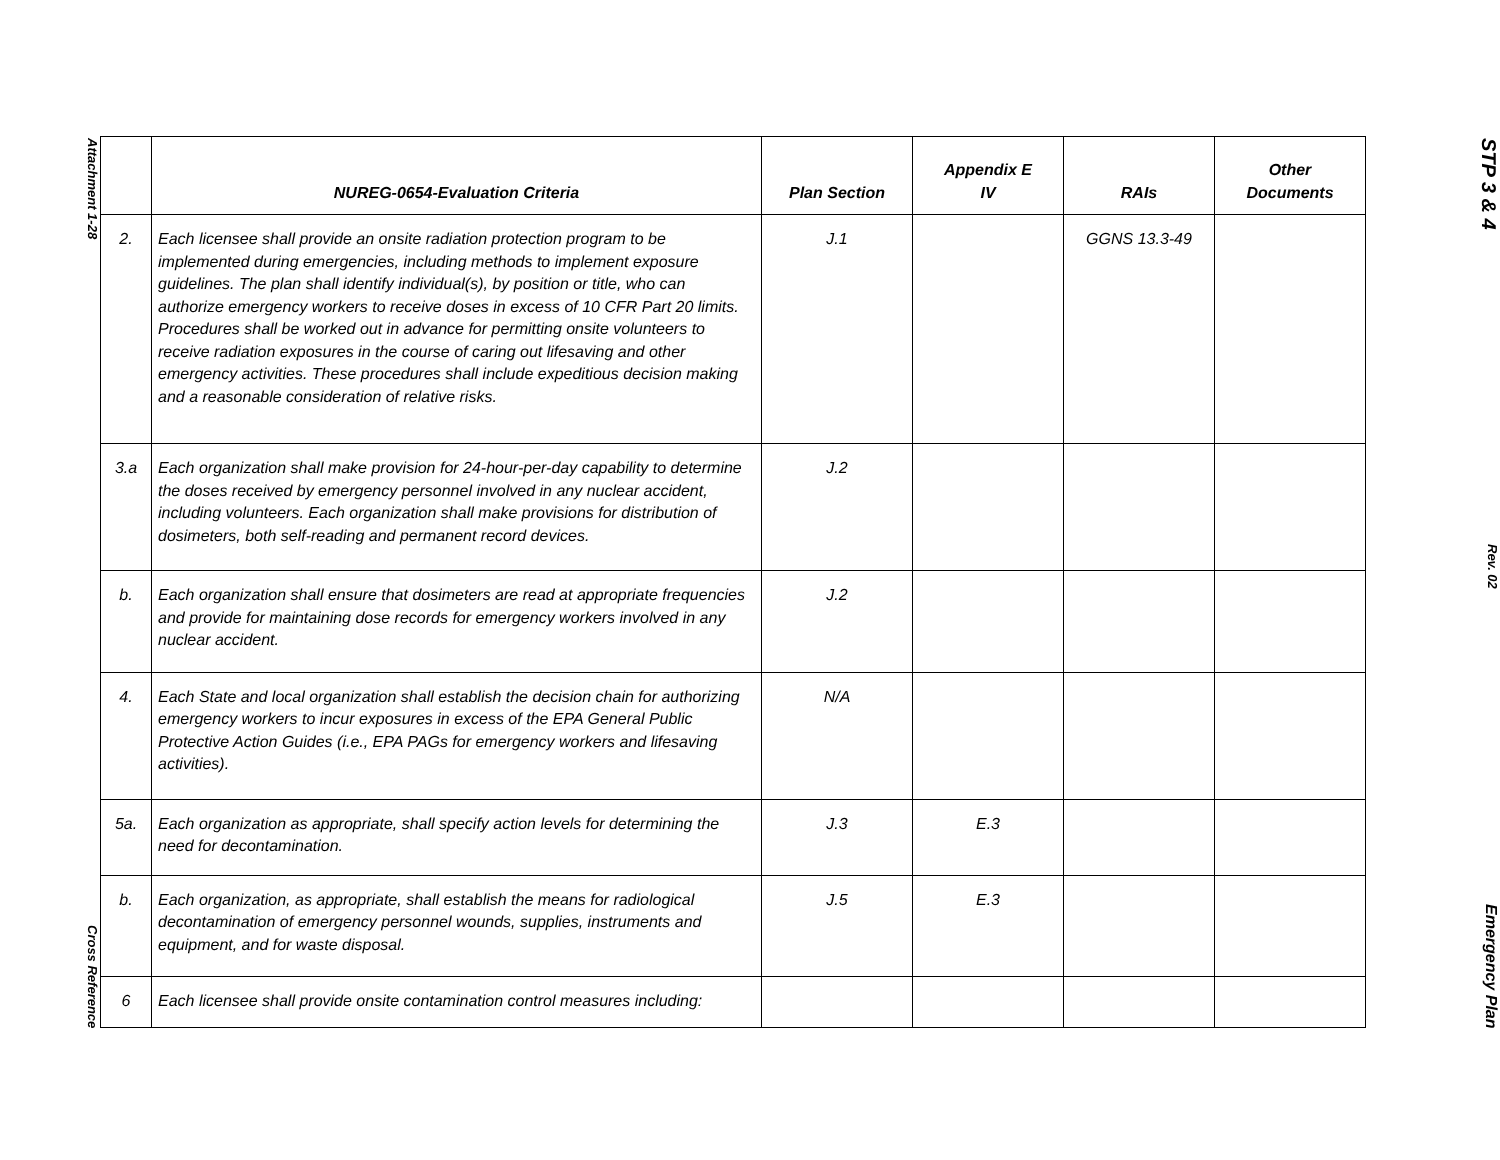Attachment 1-28
Cross Reference
| | NUREG-0654-Evaluation Criteria | Plan Section | Appendix E IV | RAIs | Other Documents |
| --- | --- | --- | --- | --- | --- |
| 2. | Each licensee shall provide an onsite radiation protection program to be implemented during emergencies, including methods to implement exposure guidelines. The plan shall identify individual(s), by position or title, who can authorize emergency workers to receive doses in excess of 10 CFR Part 20 limits. Procedures shall be worked out in advance for permitting onsite volunteers to receive radiation exposures in the course of caring out lifesaving and other emergency activities. These procedures shall include expeditious decision making and a reasonable consideration of relative risks. | J.1 | | GGNS 13.3-49 | |
| 3.a | Each organization shall make provision for 24-hour-per-day capability to determine the doses received by emergency personnel involved in any nuclear accident, including volunteers. Each organization shall make provisions for distribution of dosimeters, both self-reading and permanent record devices. | J.2 | | | |
| b. | Each organization shall ensure that dosimeters are read at appropriate frequencies and provide for maintaining dose records for emergency workers involved in any nuclear accident. | J.2 | | | |
| 4. | Each State and local organization shall establish the decision chain for authorizing emergency workers to incur exposures in excess of the EPA General Public Protective Action Guides (i.e., EPA PAGs for emergency workers and lifesaving activities). | N/A | | | |
| 5a. | Each organization as appropriate, shall specify action levels for determining the need for decontamination. | J.3 | E.3 | | |
| b. | Each organization, as appropriate, shall establish the means for radiological decontamination of emergency personnel wounds, supplies, instruments and equipment, and for waste disposal. | J.5 | E.3 | | |
| 6 | Each licensee shall provide onsite contamination control measures including: | | | | |
STP 3 & 4
Rev. 02
Emergency Plan